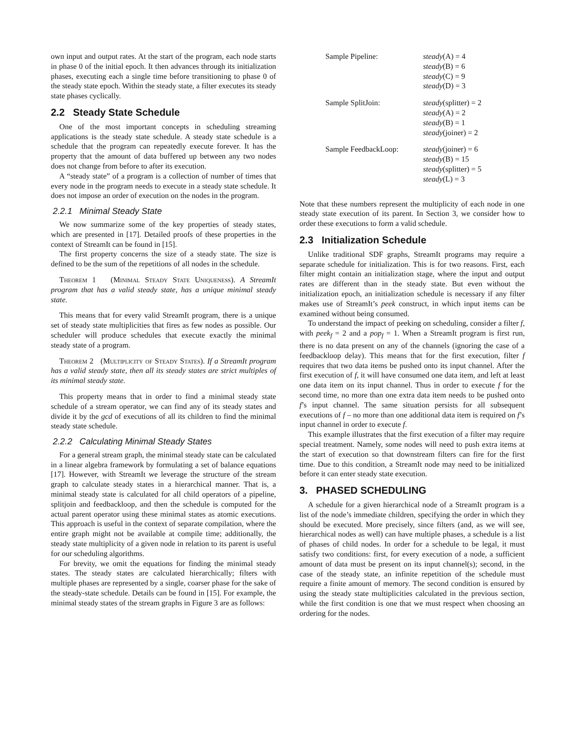own input and output rates. At the start of the program, each node starts in phase 0 of the initial epoch. It then advances through its initialization phases, executing each a single time before transitioning to phase 0 of the steady state epoch. Within the steady state, a filter executes its steady state phases cyclically.
2.2 Steady State Schedule
One of the most important concepts in scheduling streaming applications is the steady state schedule. A steady state schedule is a schedule that the program can repeatedly execute forever. It has the property that the amount of data buffered up between any two nodes does not change from before to after its execution.
A “steady state” of a program is a collection of number of times that every node in the program needs to execute in a steady state schedule. It does not impose an order of execution on the nodes in the program.
2.2.1 Minimal Steady State
We now summarize some of the key properties of steady states, which are presented in [17]. Detailed proofs of these properties in the context of StreamIt can be found in [15].
The first property concerns the size of a steady state. The size is defined to be the sum of the repetitions of all nodes in the schedule.
Theorem 1 (Minimal Steady State Uniqueness). A StreamIt program that has a valid steady state, has a unique minimal steady state.
This means that for every valid StreamIt program, there is a unique set of steady state multiplicities that fires as few nodes as possible. Our scheduler will produce schedules that execute exactly the minimal steady state of a program.
Theorem 2 (Multiplicity of Steady States). If a StreamIt program has a valid steady state, then all its steady states are strict multiples of its minimal steady state.
This property means that in order to find a minimal steady state schedule of a stream operator, we can find any of its steady states and divide it by the gcd of executions of all its children to find the minimal steady state schedule.
2.2.2 Calculating Minimal Steady States
For a general stream graph, the minimal steady state can be calculated in a linear algebra framework by formulating a set of balance equations [17]. However, with StreamIt we leverage the structure of the stream graph to calculate steady states in a hierarchical manner. That is, a minimal steady state is calculated for all child operators of a pipeline, splitjoin and feedbackloop, and then the schedule is computed for the actual parent operator using these minimal states as atomic executions. This approach is useful in the context of separate compilation, where the entire graph might not be available at compile time; additionally, the steady state multiplicity of a given node in relation to its parent is useful for our scheduling algorithms.
For brevity, we omit the equations for finding the minimal steady states. The steady states are calculated hierarchically; filters with multiple phases are represented by a single, coarser phase for the sake of the steady-state schedule. Details can be found in [15]. For example, the minimal steady states of the stream graphs in Figure 3 are as follows:
| Sample Pipeline: | steady (A) = 4 steady (B) = 6 steady (C) = 9 steady (D) = 3 |
| Sample SplitJoin: | steady (splitter) = 2 steady (A) = 2 steady (B) = 1 steady (joiner) = 2 |
| Sample FeedbackLoop: | steady (joiner) = 6 steady (B) = 15 steady (splitter) = 5 steady (L) = 3 |
Note that these numbers represent the multiplicity of each node in one steady state execution of its parent. In Section 3, we consider how to order these executions to form a valid schedule.
2.3 Initialization Schedule
Unlike traditional SDF graphs, StreamIt programs may require a separate schedule for initialization. This is for two reasons. First, each filter might contain an initialization stage, where the input and output rates are different than in the steady state. But even without the initialization epoch, an initialization schedule is necessary if any filter makes use of StreamIt’s peek construct, in which input items can be examined without being consumed.
To understand the impact of peeking on scheduling, consider a filter f, with peek<sub>f</sub> = 2 and a pop<sub>f</sub> = 1. When a StreamIt program is first run, there is no data present on any of the channels (ignoring the case of a feedbackloop delay). This means that for the first execution, filter f requires that two data items be pushed onto its input channel. After the first execution of f, it will have consumed one data item, and left at least one data item on its input channel. Thus in order to execute f for the second time, no more than one extra data item needs to be pushed onto f’s input channel. The same situation persists for all subsequent executions of f – no more than one additional data item is required on f’s input channel in order to execute f.
This example illustrates that the first execution of a filter may require special treatment. Namely, some nodes will need to push extra items at the start of execution so that downstream filters can fire for the first time. Due to this condition, a StreamIt node may need to be initialized before it can enter steady state execution.
3. PHASED SCHEDULING
A schedule for a given hierarchical node of a StreamIt program is a list of the node’s immediate children, specifying the order in which they should be executed. More precisely, since filters (and, as we will see, hierarchical nodes as well) can have multiple phases, a schedule is a list of phases of child nodes. In order for a schedule to be legal, it must satisfy two conditions: first, for every execution of a node, a sufficient amount of data must be present on its input channel(s); second, in the case of the steady state, an infinite repetition of the schedule must require a finite amount of memory. The second condition is ensured by using the steady state multiplicities calculated in the previous section, while the first condition is one that we must respect when choosing an ordering for the nodes.